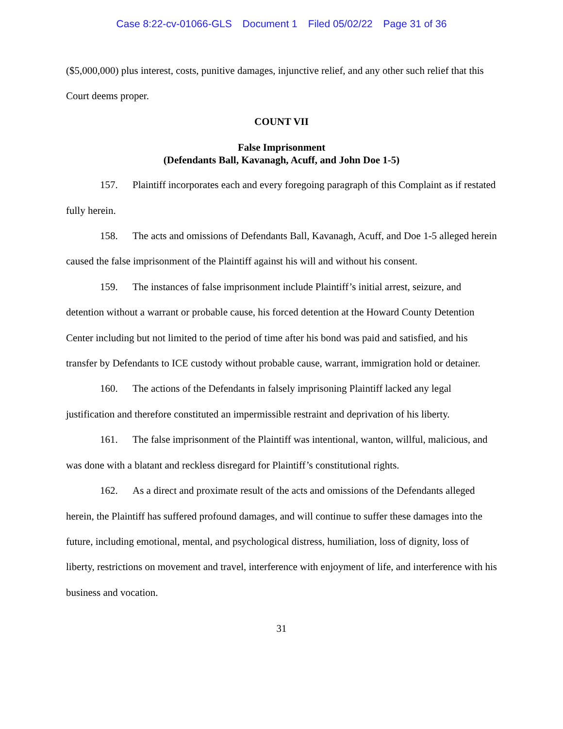Case 8:22-cv-01066-GLS Document 1 Filed 05/02/22 Page 31 of 36
($5,000,000) plus interest, costs, punitive damages, injunctive relief, and any other such relief that this Court deems proper.
COUNT VII
False Imprisonment
(Defendants Ball, Kavanagh, Acuff, and John Doe 1-5)
157. Plaintiff incorporates each and every foregoing paragraph of this Complaint as if restated fully herein.
158. The acts and omissions of Defendants Ball, Kavanagh, Acuff, and Doe 1-5 alleged herein caused the false imprisonment of the Plaintiff against his will and without his consent.
159. The instances of false imprisonment include Plaintiff’s initial arrest, seizure, and detention without a warrant or probable cause, his forced detention at the Howard County Detention Center including but not limited to the period of time after his bond was paid and satisfied, and his transfer by Defendants to ICE custody without probable cause, warrant, immigration hold or detainer.
160. The actions of the Defendants in falsely imprisoning Plaintiff lacked any legal justification and therefore constituted an impermissible restraint and deprivation of his liberty.
161. The false imprisonment of the Plaintiff was intentional, wanton, willful, malicious, and was done with a blatant and reckless disregard for Plaintiff’s constitutional rights.
162. As a direct and proximate result of the acts and omissions of the Defendants alleged herein, the Plaintiff has suffered profound damages, and will continue to suffer these damages into the future, including emotional, mental, and psychological distress, humiliation, loss of dignity, loss of liberty, restrictions on movement and travel, interference with enjoyment of life, and interference with his business and vocation.
31